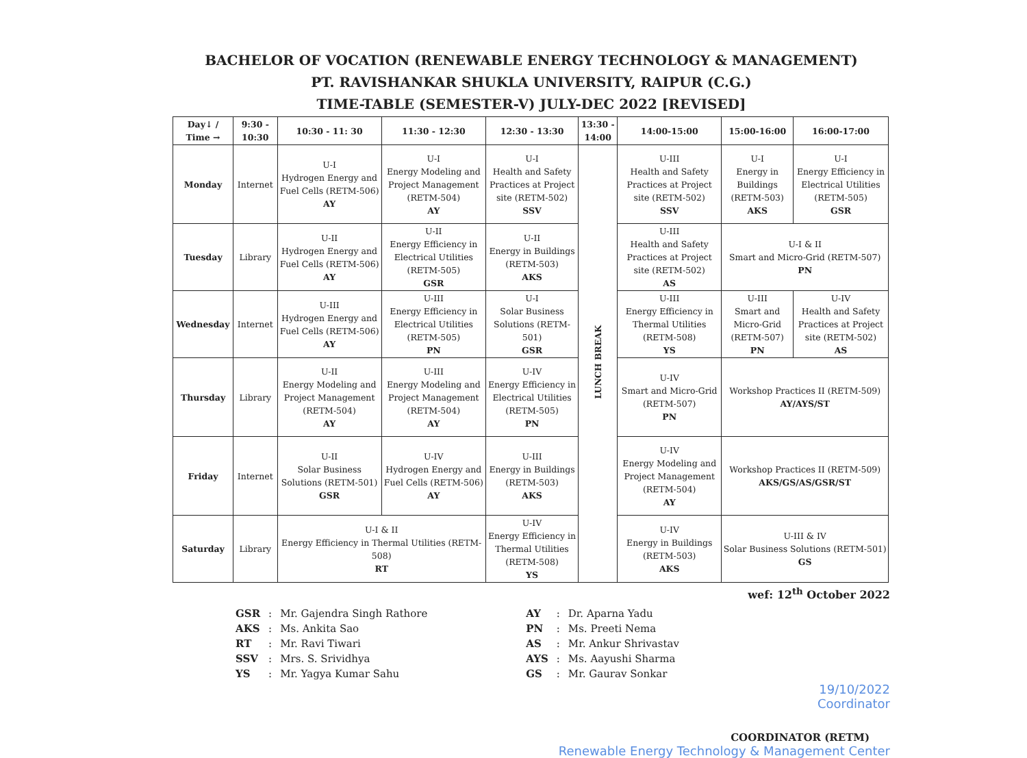BACHELOR OF VOCATION (RENEWABLE ENERGY TECHNOLOGY & MANAGEMENT)
PT. RAVISHANKAR SHUKLA UNIVERSITY, RAIPUR (C.G.)
TIME-TABLE (SEMESTER-V) JULY-DEC 2022 [REVISED]
| Day↓ / Time → | 9:30 - 10:30 | 10:30 - 11: 30 | 11:30 - 12:30 | 12:30 - 13:30 | 13:30 - 14:00 | 14:00-15:00 | 15:00-16:00 | 16:00-17:00 |
| --- | --- | --- | --- | --- | --- | --- | --- | --- |
| Monday | Internet | U-I Hydrogen Energy and Fuel Cells (RETM-506) AY | U-I Energy Modeling and Project Management (RETM-504) AY | U-I Health and Safety Practices at Project site (RETM-502) SSV | LUNCH BREAK | U-III Health and Safety Practices at Project site (RETM-502) SSV | U-I Energy in Buildings (RETM-503) AKS | U-I Energy Efficiency in Electrical Utilities (RETM-505) GSR |
| Tuesday | Library | U-II Hydrogen Energy and Fuel Cells (RETM-506) AY | U-II Energy Efficiency in Electrical Utilities (RETM-505) GSR | U-II Energy in Buildings (RETM-503) AKS | | U-III Health and Safety Practices at Project site (RETM-502) AS | U-I & II Smart and Micro-Grid (RETM-507) PN | |
| Wednesday | Internet | U-III Hydrogen Energy and Fuel Cells (RETM-506) AY | U-III Energy Efficiency in Electrical Utilities (RETM-505) PN | U-I Solar Business Solutions (RETM-501) GSR | | U-III Energy Efficiency in Thermal Utilities (RETM-508) YS | U-III Smart and Micro-Grid (RETM-507) PN | U-IV Health and Safety Practices at Project site (RETM-502) AS |
| Thursday | Library | U-II Energy Modeling and Project Management (RETM-504) AY | U-III Energy Modeling and Project Management (RETM-504) AY | U-IV Energy Efficiency in Electrical Utilities (RETM-505) PN | | U-IV Smart and Micro-Grid (RETM-507) PN | Workshop Practices II (RETM-509) AY/AYS/ST | |
| Friday | Internet | U-II Solar Business Solutions (RETM-501) GSR | U-IV Hydrogen Energy and Fuel Cells (RETM-506) AY | U-III Energy in Buildings (RETM-503) AKS | | U-IV Energy Modeling and Project Management (RETM-504) AY | Workshop Practices II (RETM-509) AKS/GS/AS/GSR/ST | |
| Saturday | Library | U-I & II Energy Efficiency in Thermal Utilities (RETM-508) RT | | U-IV Energy Efficiency in Thermal Utilities (RETM-508) YS | | U-IV Energy in Buildings (RETM-503) AKS | U-III & IV Solar Business Solutions (RETM-501) GS | |
wef: 12<sup>th</sup> October 2022
| GSR | : | Mr. Gajendra Singh Rathore |
| AKS | : | Ms. Ankita Sao |
| RT | : | Mr. Ravi Tiwari |
| SSV | : | Mrs. S. Srividhya |
| YS | : | Mr. Yagya Kumar Sahu |
| AY | : | Dr. Aparna Yadu |
| PN | : | Ms. Preeti Nema |
| AS | : | Mr. Ankur Shrivastav |
| AYS | : | Ms. Aayushi Sharma |
| GS | : | Mr. Gaurav Sonkar |
19/10/2022
Coordinator
COORDINATOR (RETM)
Renewable Energy Technology & Management Center